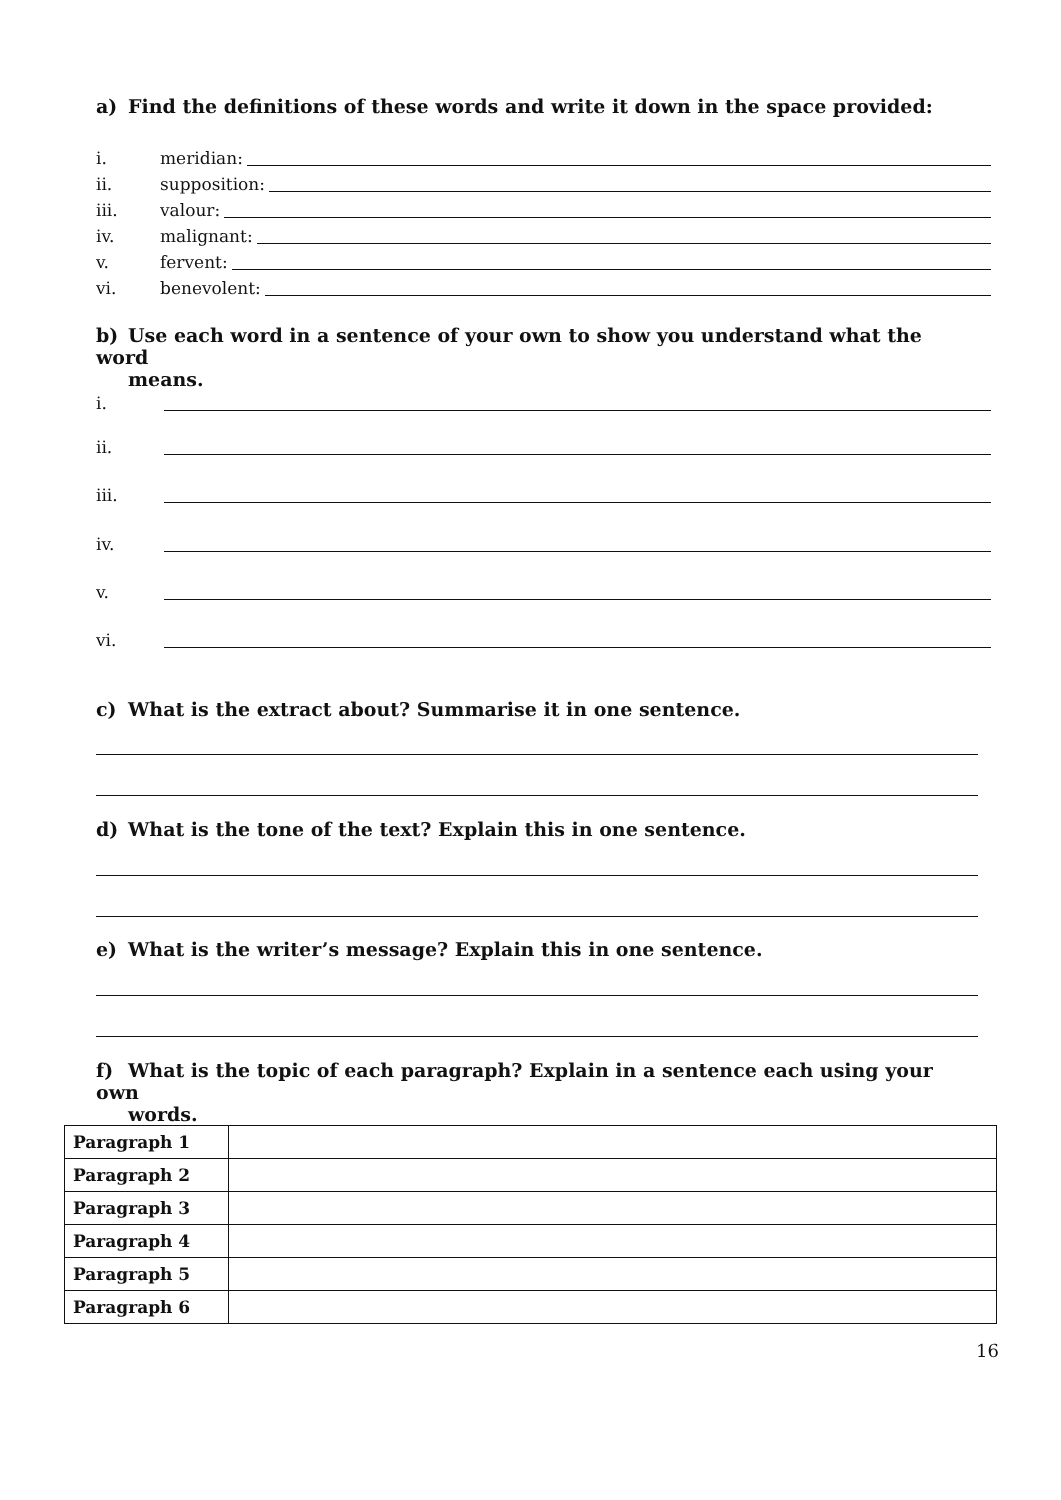a) Find the definitions of these words and write it down in the space provided:
i. meridian:
ii. supposition:
iii. valour:
iv. malignant:
v. fervent:
vi. benevolent:
b) Use each word in a sentence of your own to show you understand what the word
means.
i.
ii.
iii.
iv.
v.
vi.
c) What is the extract about? Summarise it in one sentence.
d) What is the tone of the text? Explain this in one sentence.
e) What is the writer’s message? Explain this in one sentence.
f) What is the topic of each paragraph? Explain in a sentence each using your own
words.
| Paragraph 1 | |
| Paragraph 2 | |
| Paragraph 3 | |
| Paragraph 4 | |
| Paragraph 5 | |
| Paragraph 6 | |
16